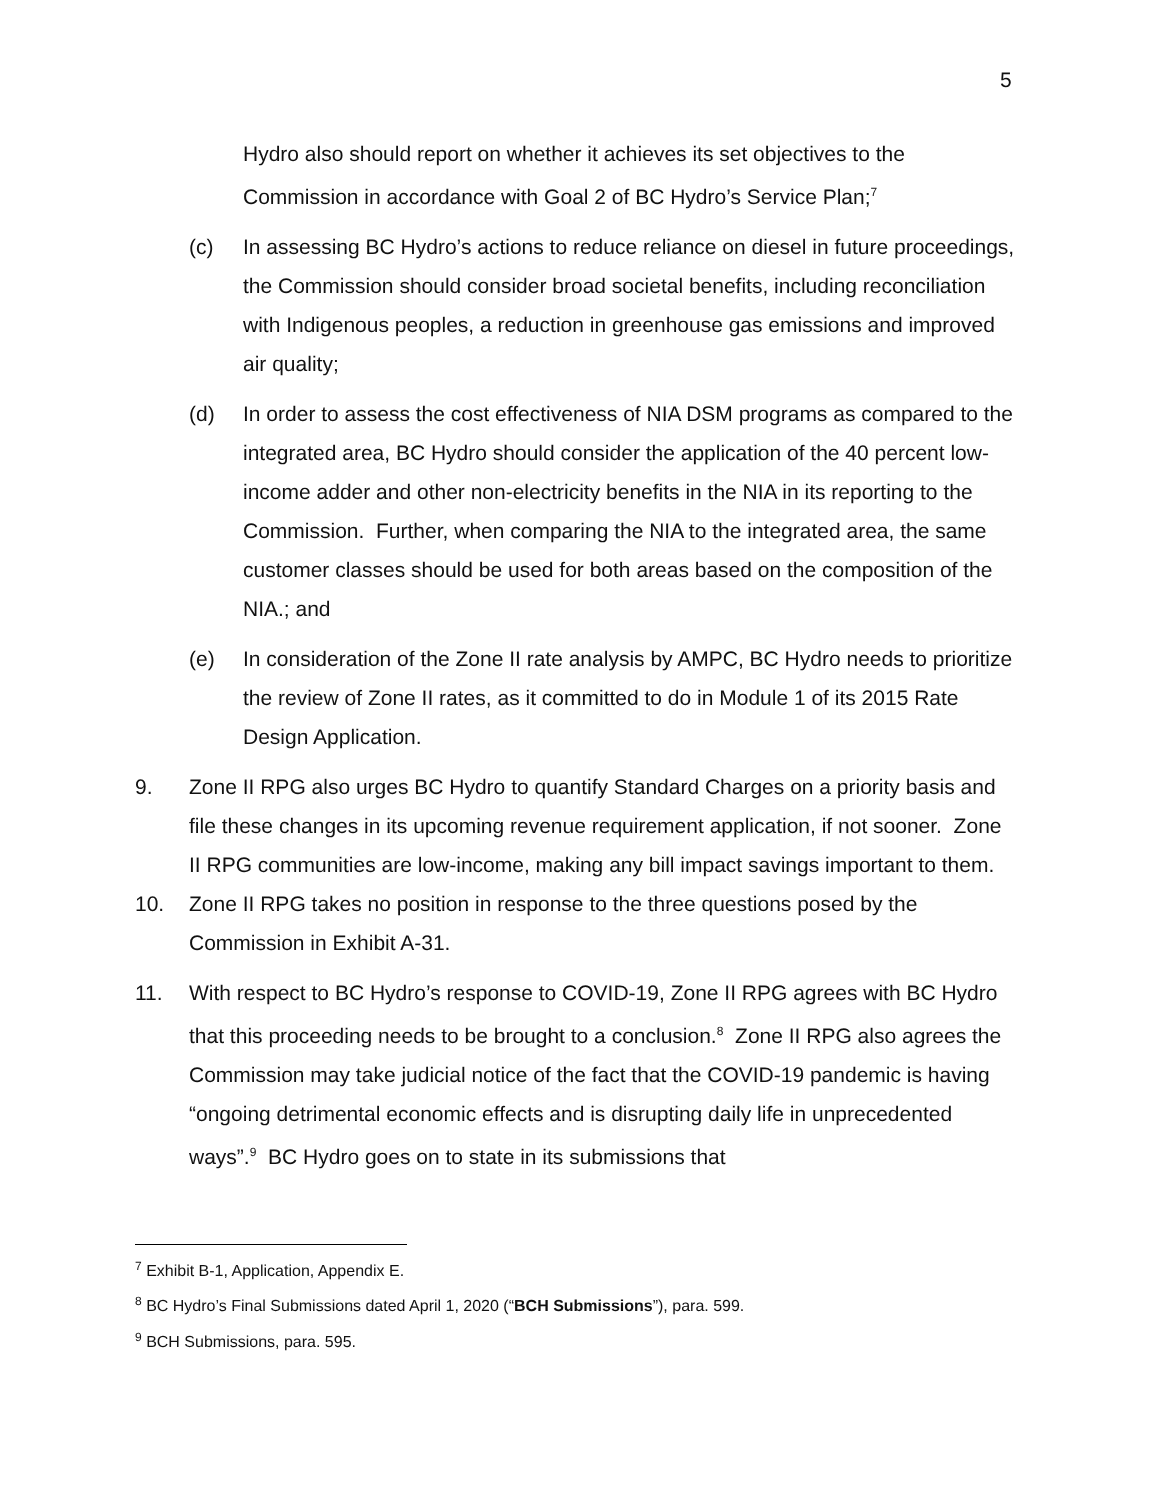5
Hydro also should report on whether it achieves its set objectives to the Commission in accordance with Goal 2 of BC Hydro’s Service Plan;<sup>7</sup>
(c) In assessing BC Hydro’s actions to reduce reliance on diesel in future proceedings, the Commission should consider broad societal benefits, including reconciliation with Indigenous peoples, a reduction in greenhouse gas emissions and improved air quality;
(d) In order to assess the cost effectiveness of NIA DSM programs as compared to the integrated area, BC Hydro should consider the application of the 40 percent low-income adder and other non-electricity benefits in the NIA in its reporting to the Commission. Further, when comparing the NIA to the integrated area, the same customer classes should be used for both areas based on the composition of the NIA.; and
(e) In consideration of the Zone II rate analysis by AMPC, BC Hydro needs to prioritize the review of Zone II rates, as it committed to do in Module 1 of its 2015 Rate Design Application.
9. Zone II RPG also urges BC Hydro to quantify Standard Charges on a priority basis and file these changes in its upcoming revenue requirement application, if not sooner. Zone II RPG communities are low-income, making any bill impact savings important to them.
10. Zone II RPG takes no position in response to the three questions posed by the Commission in Exhibit A-31.
11. With respect to BC Hydro’s response to COVID-19, Zone II RPG agrees with BC Hydro that this proceeding needs to be brought to a conclusion.<sup>8</sup> Zone II RPG also agrees the Commission may take judicial notice of the fact that the COVID-19 pandemic is having “ongoing detrimental economic effects and is disrupting daily life in unprecedented ways”.<sup>9</sup> BC Hydro goes on to state in its submissions that
<sup>7</sup> Exhibit B-1, Application, Appendix E.
<sup>8</sup> BC Hydro’s Final Submissions dated April 1, 2020 (“BCH Submissions”), para. 599.
<sup>9</sup> BCH Submissions, para. 595.